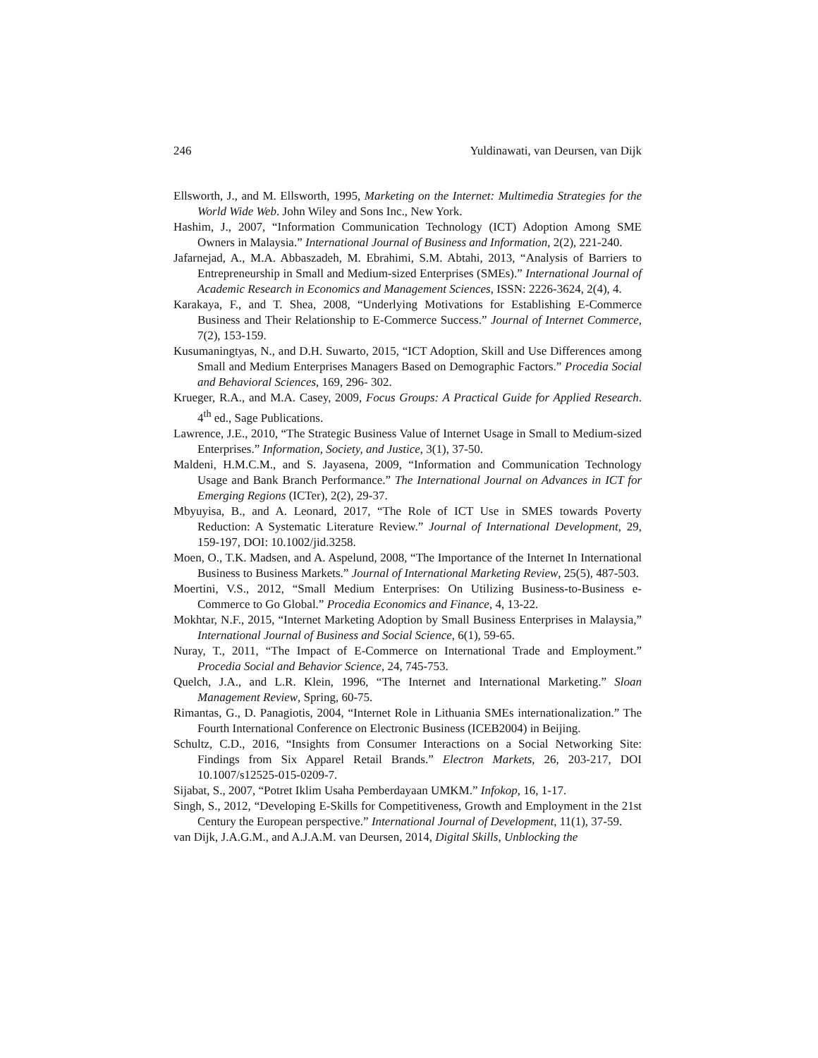246 Yuldinawati, van Deursen, van Dijk
Ellsworth, J., and M. Ellsworth, 1995, Marketing on the Internet: Multimedia Strategies for the World Wide Web. John Wiley and Sons Inc., New York.
Hashim, J., 2007, “Information Communication Technology (ICT) Adoption Among SME Owners in Malaysia.” International Journal of Business and Information, 2(2), 221-240.
Jafarnejad, A., M.A. Abbaszadeh, M. Ebrahimi, S.M. Abtahi, 2013, “Analysis of Barriers to Entrepreneurship in Small and Medium-sized Enterprises (SMEs).” International Journal of Academic Research in Economics and Management Sciences, ISSN: 2226-3624, 2(4), 4.
Karakaya, F., and T. Shea, 2008, “Underlying Motivations for Establishing E-Commerce Business and Their Relationship to E-Commerce Success.” Journal of Internet Commerce, 7(2), 153-159.
Kusumaningtyas, N., and D.H. Suwarto, 2015, “ICT Adoption, Skill and Use Differences among Small and Medium Enterprises Managers Based on Demographic Factors.” Procedia Social and Behavioral Sciences, 169, 296- 302.
Krueger, R.A., and M.A. Casey, 2009, Focus Groups: A Practical Guide for Applied Research. 4<sup>th</sup> ed., Sage Publications.
Lawrence, J.E., 2010, “The Strategic Business Value of Internet Usage in Small to Medium-sized Enterprises.” Information, Society, and Justice, 3(1), 37-50.
Maldeni, H.M.C.M., and S. Jayasena, 2009, “Information and Communication Technology Usage and Bank Branch Performance.” The International Journal on Advances in ICT for Emerging Regions (ICTer), 2(2), 29-37.
Mbyuyisa, B., and A. Leonard, 2017, “The Role of ICT Use in SMES towards Poverty Reduction: A Systematic Literature Review.” Journal of International Development, 29, 159-197, DOI: 10.1002/jid.3258.
Moen, O., T.K. Madsen, and A. Aspelund, 2008, “The Importance of the Internet In International Business to Business Markets.” Journal of International Marketing Review, 25(5), 487-503.
Moertini, V.S., 2012, “Small Medium Enterprises: On Utilizing Business-to-Business e-Commerce to Go Global.” Procedia Economics and Finance, 4, 13-22.
Mokhtar, N.F., 2015, “Internet Marketing Adoption by Small Business Enterprises in Malaysia,” International Journal of Business and Social Science, 6(1), 59-65.
Nuray, T., 2011, “The Impact of E-Commerce on International Trade and Employment.” Procedia Social and Behavior Science, 24, 745-753.
Quelch, J.A., and L.R. Klein, 1996, “The Internet and International Marketing.” Sloan Management Review, Spring, 60-75.
Rimantas, G., D. Panagiotis, 2004, “Internet Role in Lithuania SMEs internationalization.” The Fourth International Conference on Electronic Business (ICEB2004) in Beijing.
Schultz, C.D., 2016, “Insights from Consumer Interactions on a Social Networking Site: Findings from Six Apparel Retail Brands.” Electron Markets, 26, 203-217, DOI 10.1007/s12525-015-0209-7.
Sijabat, S., 2007, “Potret Iklim Usaha Pemberdayaan UMKM.” Infokop, 16, 1-17.
Singh, S., 2012, “Developing E-Skills for Competitiveness, Growth and Employment in the 21st Century the European perspective.” International Journal of Development, 11(1), 37-59.
van Dijk, J.A.G.M., and A.J.A.M. van Deursen, 2014, Digital Skills, Unblocking the